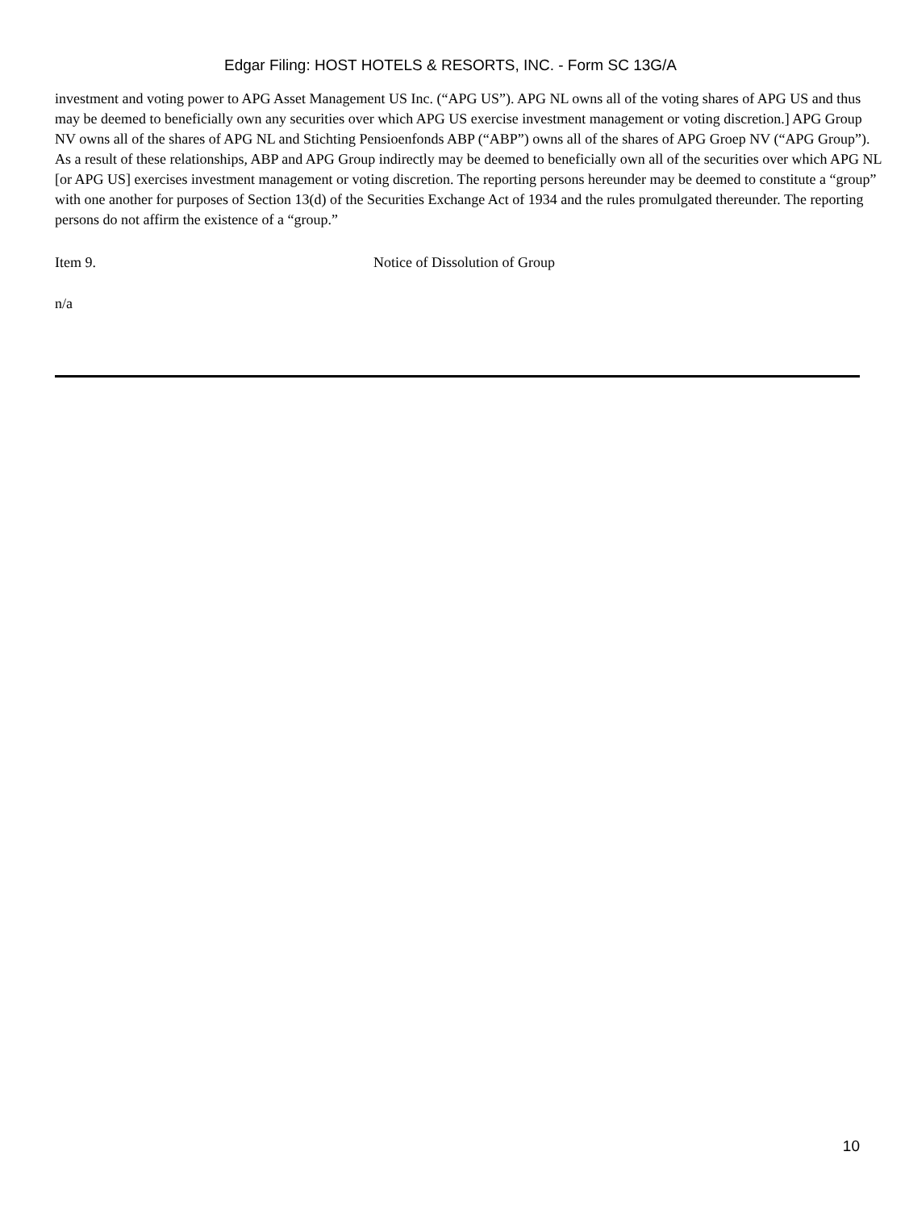Edgar Filing: HOST HOTELS & RESORTS, INC. - Form SC 13G/A
investment and voting power to APG Asset Management US Inc. (“APG US”). APG NL owns all of the voting shares of APG US and thus may be deemed to beneficially own any securities over which APG US exercise investment management or voting discretion.] APG Group NV owns all of the shares of APG NL and Stichting Pensioenfonds ABP (“ABP”) owns all of the shares of APG Groep NV (“APG Group”). As a result of these relationships, ABP and APG Group indirectly may be deemed to beneficially own all of the securities over which APG NL [or APG US] exercises investment management or voting discretion. The reporting persons hereunder may be deemed to constitute a “group” with one another for purposes of Section 13(d) of the Securities Exchange Act of 1934 and the rules promulgated thereunder. The reporting persons do not affirm the existence of a “group.”
Item 9. Notice of Dissolution of Group
n/a
10